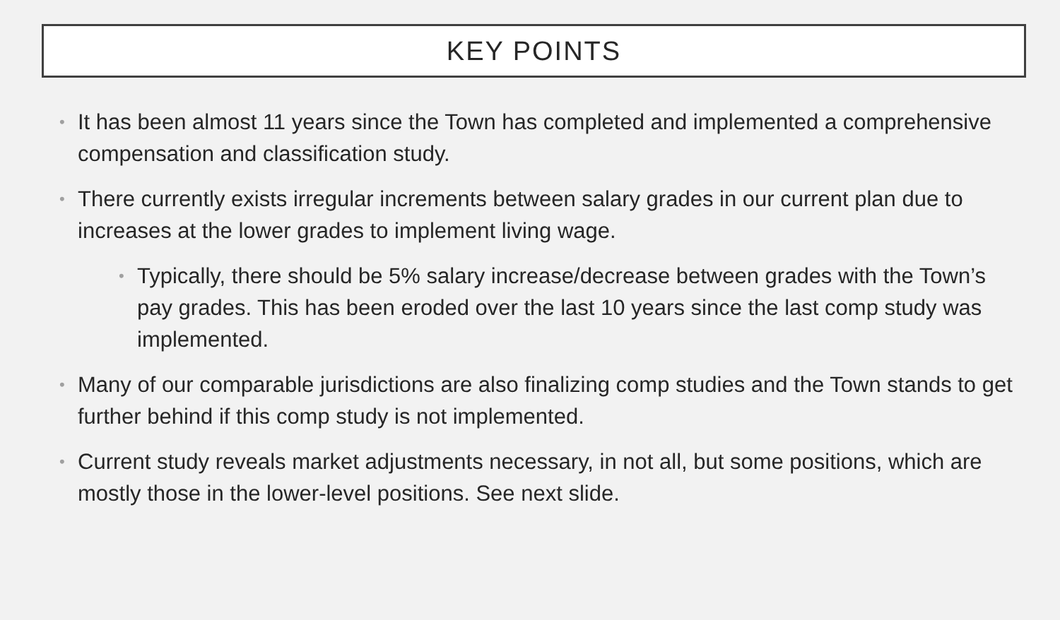KEY POINTS
• It has been almost 11 years since the Town has completed and implemented a comprehensive compensation and classification study.
• There currently exists irregular increments between salary grades in our current plan due to increases at the lower grades to implement living wage.
• Typically, there should be 5% salary increase/decrease between grades with the Town’s pay grades. This has been eroded over the last 10 years since the last comp study was implemented.
• Many of our comparable jurisdictions are also finalizing comp studies and the Town stands to get further behind if this comp study is not implemented.
• Current study reveals market adjustments necessary, in not all, but some positions, which are mostly those in the lower-level positions. See next slide.